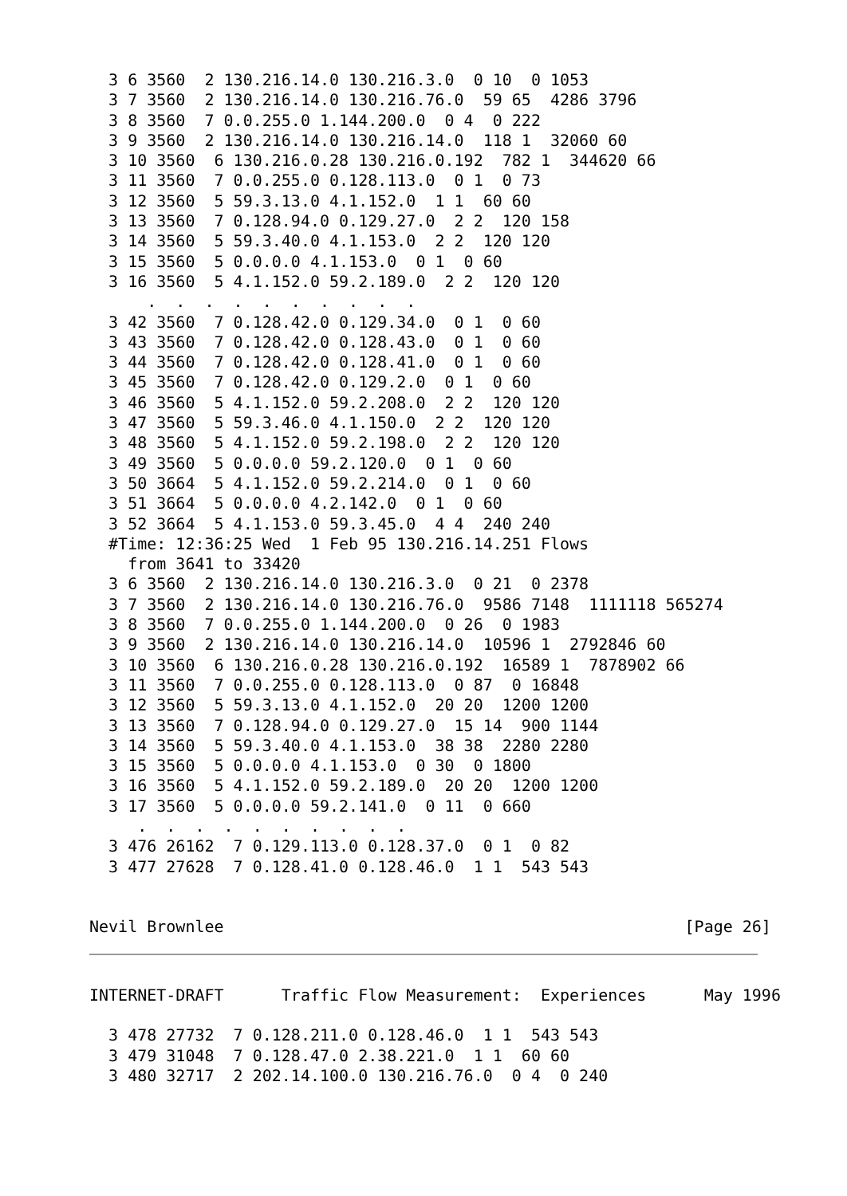3 6 3560  2 130.216.14.0 130.216.3.0  0 10  0 1053
  3 7 3560  2 130.216.14.0 130.216.76.0  59 65  4286 3796
  3 8 3560  7 0.0.255.0 1.144.200.0  0 4  0 222
  3 9 3560  2 130.216.14.0 130.216.14.0  118 1  32060 60
  3 10 3560  6 130.216.0.28 130.216.0.192  782 1  344620 66
  3 11 3560  7 0.0.255.0 0.128.113.0  0 1  0 73
  3 12 3560  5 59.3.13.0 4.1.152.0  1 1  60 60
  3 13 3560  7 0.128.94.0 0.129.27.0  2 2  120 158
  3 14 3560  5 59.3.40.0 4.1.153.0  2 2  120 120
  3 15 3560  5 0.0.0.0 4.1.153.0  0 1  0 60
  3 16 3560  5 4.1.152.0 59.2.189.0  2 2  120 120
      .  .  .  .  .  .  .  .  .  .
  3 42 3560  7 0.128.42.0 0.129.34.0  0 1  0 60
  3 43 3560  7 0.128.42.0 0.128.43.0  0 1  0 60
  3 44 3560  7 0.128.42.0 0.128.41.0  0 1  0 60
  3 45 3560  7 0.128.42.0 0.129.2.0  0 1  0 60
  3 46 3560  5 4.1.152.0 59.2.208.0  2 2  120 120
  3 47 3560  5 59.3.46.0 4.1.150.0  2 2  120 120
  3 48 3560  5 4.1.152.0 59.2.198.0  2 2  120 120
  3 49 3560  5 0.0.0.0 59.2.120.0  0 1  0 60
  3 50 3664  5 4.1.152.0 59.2.214.0  0 1  0 60
  3 51 3664  5 0.0.0.0 4.2.142.0  0 1  0 60
  3 52 3664  5 4.1.153.0 59.3.45.0  4 4  240 240
  #Time: 12:36:25 Wed  1 Feb 95 130.216.14.251 Flows
    from 3641 to 33420
  3 6 3560  2 130.216.14.0 130.216.3.0  0 21  0 2378
  3 7 3560  2 130.216.14.0 130.216.76.0  9586 7148  1111118 565274
  3 8 3560  7 0.0.255.0 1.144.200.0  0 26  0 1983
  3 9 3560  2 130.216.14.0 130.216.14.0  10596 1  2792846 60
  3 10 3560  6 130.216.0.28 130.216.0.192  16589 1  7878902 66
  3 11 3560  7 0.0.255.0 0.128.113.0  0 87  0 16848
  3 12 3560  5 59.3.13.0 4.1.152.0  20 20  1200 1200
  3 13 3560  7 0.128.94.0 0.129.27.0  15 14  900 1144
  3 14 3560  5 59.3.40.0 4.1.153.0  38 38  2280 2280
  3 15 3560  5 0.0.0.0 4.1.153.0  0 30  0 1800
  3 16 3560  5 4.1.152.0 59.2.189.0  20 20  1200 1200
  3 17 3560  5 0.0.0.0 59.2.141.0  0 11  0 660
     .  .  .  .  .  .  .  .  .  .
  3 476 26162  7 0.129.113.0 0.128.37.0  0 1  0 82
  3 477 27628  7 0.128.41.0 0.128.46.0  1 1  543 543


Nevil Brownlee                                                [Page 26]
INTERNET-DRAFT      Traffic Flow Measurement:  Experiences      May 1996

  3 478 27732  7 0.128.211.0 0.128.46.0  1 1  543 543
  3 479 31048  7 0.128.47.0 2.38.221.0  1 1  60 60
  3 480 32717  2 202.14.100.0 130.216.76.0  0 4  0 240